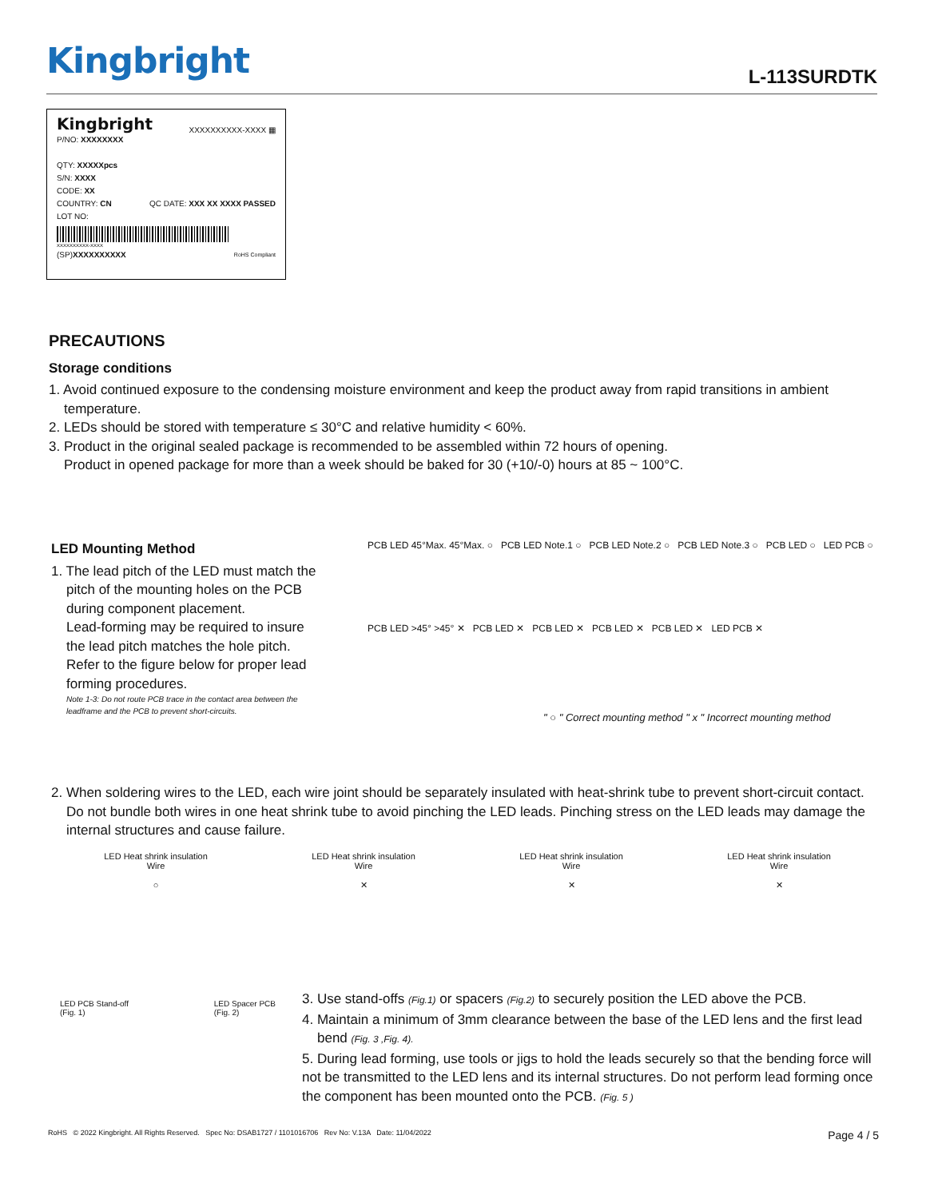Kingbright L-113SURDTK
Kingbright XXXXXXXXXX-XXXX ▦
P/NO: XXXXXXXX
QTY: XXXXXpcs
S/N: XXXX
CODE: XX
COUNTRY: CN QC DATE: XXX XX XXXX PASSED
LOT NO:
XXXXXXXXXX-XXXX
(SP)XXXXXXXXXX RoHS Compliant
PRECAUTIONS
Storage conditions
1. Avoid continued exposure to the condensing moisture environment and keep the product away from rapid transitions in ambient
temperature.
2. LEDs should be stored with temperature ≤ 30°C and relative humidity < 60%.
3. Product in the original sealed package is recommended to be assembled within 72 hours of opening.
Product in opened package for more than a week should be baked for 30 (+10/-0) hours at 85 ~ 100°C.
LED Mounting Method
1. The lead pitch of the LED must match the
pitch of the mounting holes on the PCB during component placement.
Lead-forming may be required to insure the lead pitch matches the hole pitch.
Refer to the figure below for proper lead forming procedures.
Note 1-3: Do not route PCB trace in the contact area between the leadframe and the PCB to prevent short-circuits.
PCB LED 45°Max. 45°Max. ○ PCB LED Note.1 ○ PCB LED Note.2 ○ PCB LED Note.3 ○ PCB LED ○ LED PCB ○
PCB LED >45° >45° ✕ PCB LED ✕ PCB LED ✕ PCB LED ✕ PCB LED ✕ LED PCB ✕
" ○ " Correct mounting method " x " Incorrect mounting method
2. When soldering wires to the LED, each wire joint should be separately insulated with heat-shrink tube to prevent short-circuit contact.
Do not bundle both wires in one heat shrink tube to avoid pinching the LED leads. Pinching stress on the LED leads may damage the internal structures and cause failure.
LED Heat shrink insulation
Wire
○
LED Heat shrink insulation
Wire
✕
LED Heat shrink insulation
Wire
✕
LED Heat shrink insulation
Wire
✕
LED PCB Stand-off
(Fig. 1)
LED Spacer PCB
(Fig. 2)
3. Use stand-offs (Fig.1) or spacers (Fig.2) to securely position the LED above the PCB.
4. Maintain a minimum of 3mm clearance between the base of the LED lens and the first lead
bend (Fig. 3 ,Fig. 4).
5. During lead forming, use tools or jigs to hold the leads securely so that the bending force will not be transmitted to the LED lens and its internal structures. Do not perform lead forming once the component has been mounted onto the PCB. (Fig. 5 )
RoHS © 2022 Kingbright. All Rights Reserved. Spec No: DSAB1727 / 1101016706 Rev No: V.13A Date: 11/04/2022
Page 4 / 5